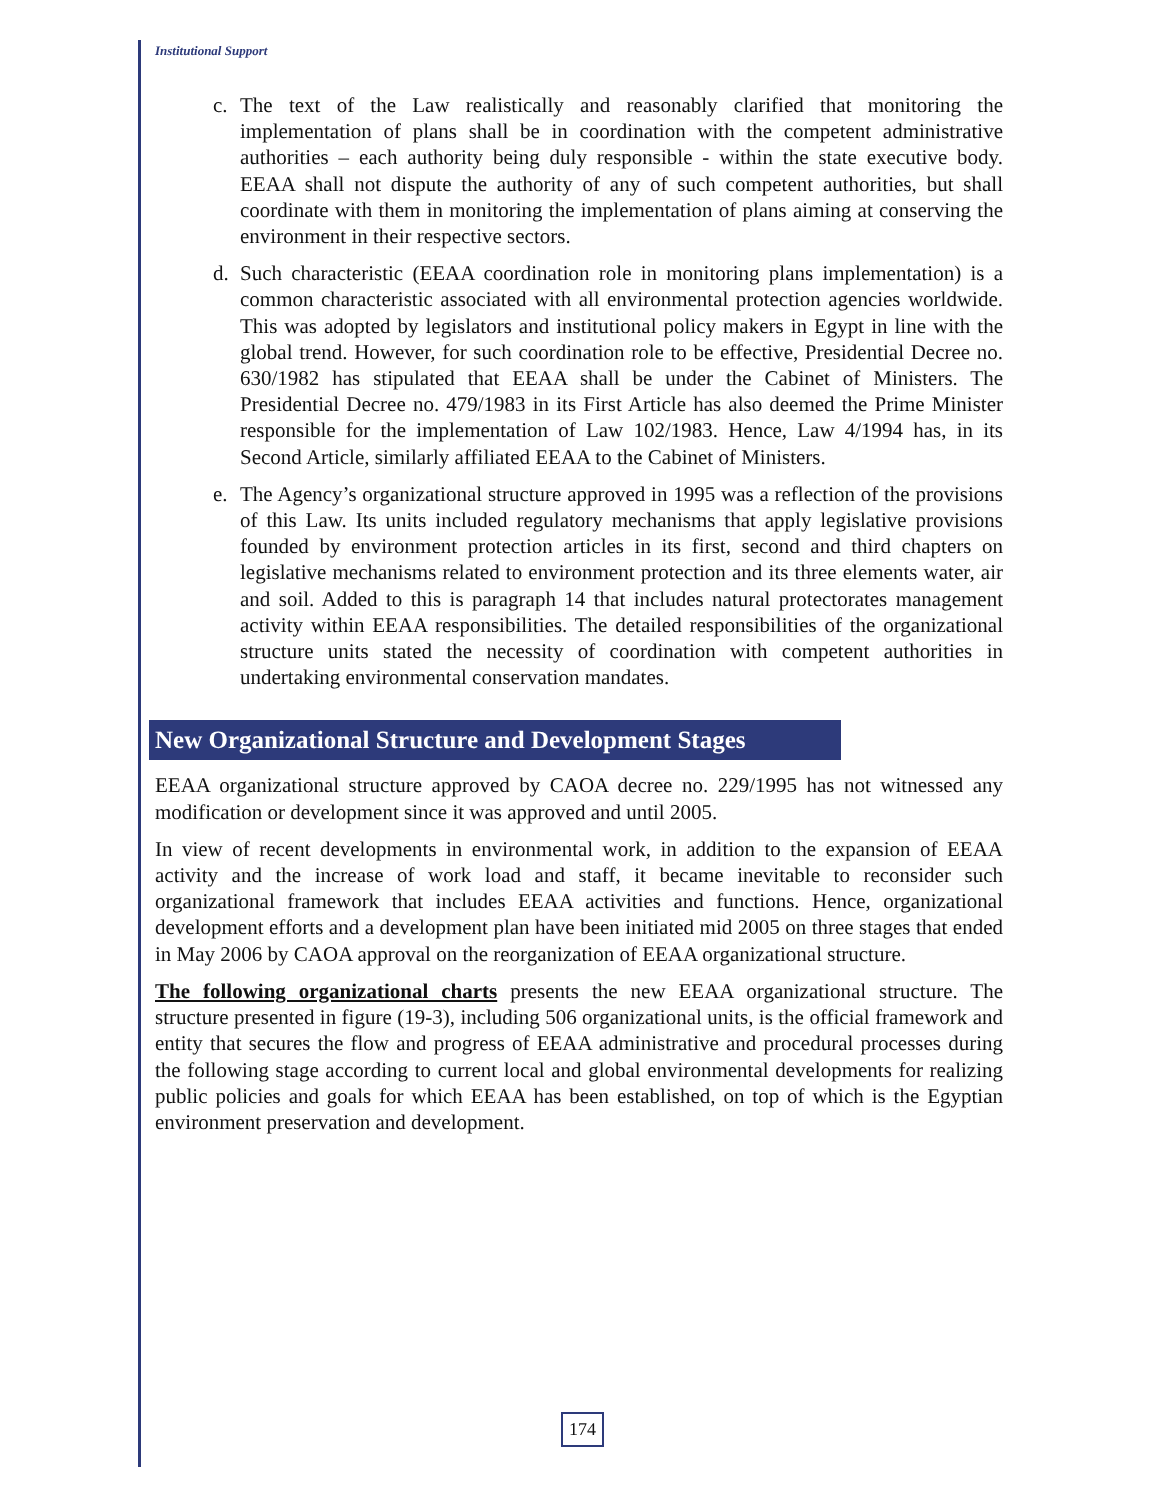Institutional Support
c. The text of the Law realistically and reasonably clarified that monitoring the implementation of plans shall be in coordination with the competent administrative authorities – each authority being duly responsible - within the state executive body. EEAA shall not dispute the authority of any of such competent authorities, but shall coordinate with them in monitoring the implementation of plans aiming at conserving the environment in their respective sectors.
d. Such characteristic (EEAA coordination role in monitoring plans implementation) is a common characteristic associated with all environmental protection agencies worldwide. This was adopted by legislators and institutional policy makers in Egypt in line with the global trend. However, for such coordination role to be effective, Presidential Decree no. 630/1982 has stipulated that EEAA shall be under the Cabinet of Ministers. The Presidential Decree no. 479/1983 in its First Article has also deemed the Prime Minister responsible for the implementation of Law 102/1983. Hence, Law 4/1994 has, in its Second Article, similarly affiliated EEAA to the Cabinet of Ministers.
e. The Agency’s organizational structure approved in 1995 was a reflection of the provisions of this Law. Its units included regulatory mechanisms that apply legislative provisions founded by environment protection articles in its first, second and third chapters on legislative mechanisms related to environment protection and its three elements water, air and soil. Added to this is paragraph 14 that includes natural protectorates management activity within EEAA responsibilities. The detailed responsibilities of the organizational structure units stated the necessity of coordination with competent authorities in undertaking environmental conservation mandates.
New Organizational Structure and Development Stages
EEAA organizational structure approved by CAOA decree no. 229/1995 has not witnessed any modification or development since it was approved and until 2005.
In view of recent developments in environmental work, in addition to the expansion of EEAA activity and the increase of work load and staff, it became inevitable to reconsider such organizational framework that includes EEAA activities and functions. Hence, organizational development efforts and a development plan have been initiated mid 2005 on three stages that ended in May 2006 by CAOA approval on the reorganization of EEAA organizational structure.
The following organizational charts presents the new EEAA organizational structure. The structure presented in figure (19-3), including 506 organizational units, is the official framework and entity that secures the flow and progress of EEAA administrative and procedural processes during the following stage according to current local and global environmental developments for realizing public policies and goals for which EEAA has been established, on top of which is the Egyptian environment preservation and development.
174